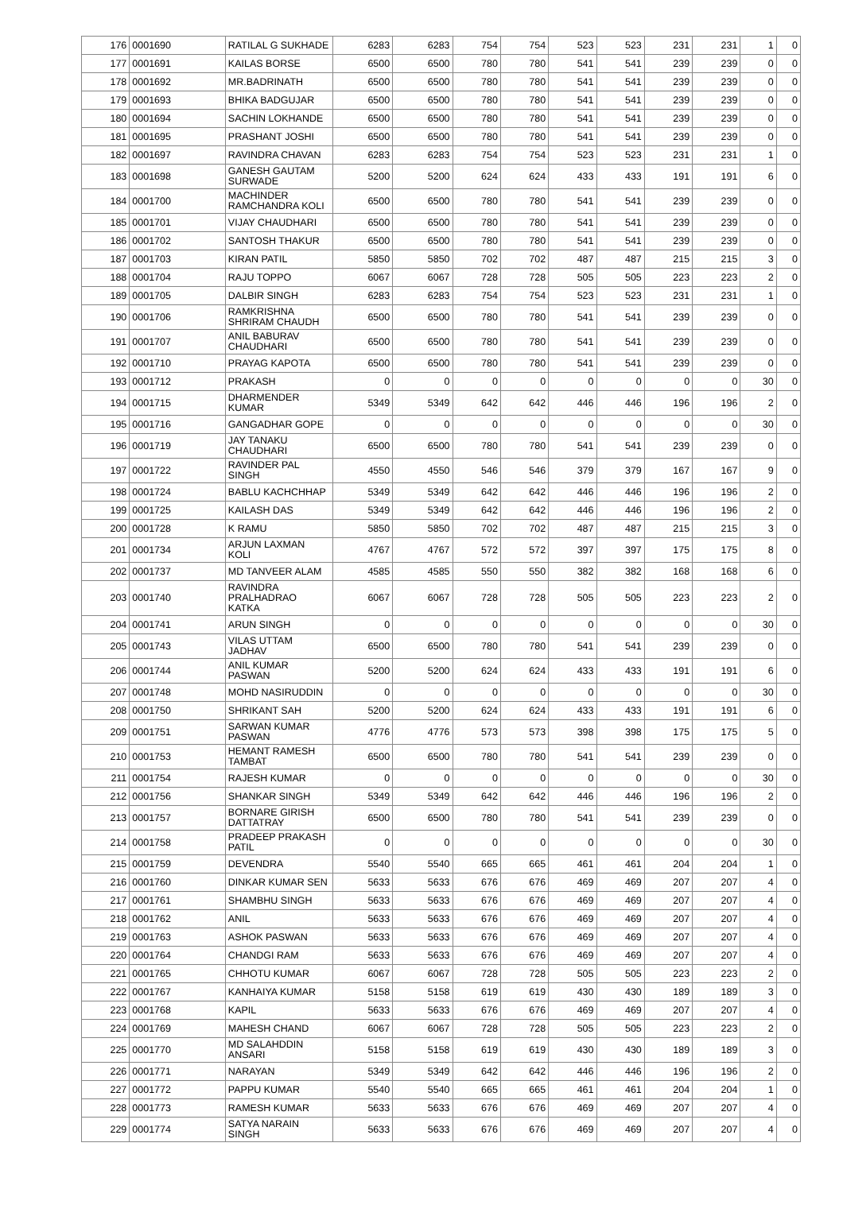| 176 | 0001690 | RATILAL G SUKHADE | 6283 | 6283 | 754 | 754 | 523 | 523 | 231 | 231 | 1 | 0 |
| 177 | 0001691 | KAILAS BORSE | 6500 | 6500 | 780 | 780 | 541 | 541 | 239 | 239 | 0 | 0 |
| 178 | 0001692 | MR.BADRINATH | 6500 | 6500 | 780 | 780 | 541 | 541 | 239 | 239 | 0 | 0 |
| 179 | 0001693 | BHIKA BADGUJAR | 6500 | 6500 | 780 | 780 | 541 | 541 | 239 | 239 | 0 | 0 |
| 180 | 0001694 | SACHIN LOKHANDE | 6500 | 6500 | 780 | 780 | 541 | 541 | 239 | 239 | 0 | 0 |
| 181 | 0001695 | PRASHANT JOSHI | 6500 | 6500 | 780 | 780 | 541 | 541 | 239 | 239 | 0 | 0 |
| 182 | 0001697 | RAVINDRA CHAVAN | 6283 | 6283 | 754 | 754 | 523 | 523 | 231 | 231 | 1 | 0 |
| 183 | 0001698 | GANESH GAUTAM SURWADE | 5200 | 5200 | 624 | 624 | 433 | 433 | 191 | 191 | 6 | 0 |
| 184 | 0001700 | MACHINDER RAMCHANDRA KOLI | 6500 | 6500 | 780 | 780 | 541 | 541 | 239 | 239 | 0 | 0 |
| 185 | 0001701 | VIJAY CHAUDHARI | 6500 | 6500 | 780 | 780 | 541 | 541 | 239 | 239 | 0 | 0 |
| 186 | 0001702 | SANTOSH THAKUR | 6500 | 6500 | 780 | 780 | 541 | 541 | 239 | 239 | 0 | 0 |
| 187 | 0001703 | KIRAN PATIL | 5850 | 5850 | 702 | 702 | 487 | 487 | 215 | 215 | 3 | 0 |
| 188 | 0001704 | RAJU TOPPO | 6067 | 6067 | 728 | 728 | 505 | 505 | 223 | 223 | 2 | 0 |
| 189 | 0001705 | DALBIR SINGH | 6283 | 6283 | 754 | 754 | 523 | 523 | 231 | 231 | 1 | 0 |
| 190 | 0001706 | RAMKRISHNA SHRIRAM CHAUDH | 6500 | 6500 | 780 | 780 | 541 | 541 | 239 | 239 | 0 | 0 |
| 191 | 0001707 | ANIL BABURAV CHAUDHARI | 6500 | 6500 | 780 | 780 | 541 | 541 | 239 | 239 | 0 | 0 |
| 192 | 0001710 | PRAYAG KAPOTA | 6500 | 6500 | 780 | 780 | 541 | 541 | 239 | 239 | 0 | 0 |
| 193 | 0001712 | PRAKASH | 0 | 0 | 0 | 0 | 0 | 0 | 0 | 0 | 30 | 0 |
| 194 | 0001715 | DHARMENDER KUMAR | 5349 | 5349 | 642 | 642 | 446 | 446 | 196 | 196 | 2 | 0 |
| 195 | 0001716 | GANGADHAR GOPE | 0 | 0 | 0 | 0 | 0 | 0 | 0 | 0 | 30 | 0 |
| 196 | 0001719 | JAY TANAKU CHAUDHARI | 6500 | 6500 | 780 | 780 | 541 | 541 | 239 | 239 | 0 | 0 |
| 197 | 0001722 | RAVINDER PAL SINGH | 4550 | 4550 | 546 | 546 | 379 | 379 | 167 | 167 | 9 | 0 |
| 198 | 0001724 | BABLU KACHCHHAP | 5349 | 5349 | 642 | 642 | 446 | 446 | 196 | 196 | 2 | 0 |
| 199 | 0001725 | KAILASH DAS | 5349 | 5349 | 642 | 642 | 446 | 446 | 196 | 196 | 2 | 0 |
| 200 | 0001728 | K RAMU | 5850 | 5850 | 702 | 702 | 487 | 487 | 215 | 215 | 3 | 0 |
| 201 | 0001734 | ARJUN LAXMAN KOLI | 4767 | 4767 | 572 | 572 | 397 | 397 | 175 | 175 | 8 | 0 |
| 202 | 0001737 | MD TANVEER ALAM | 4585 | 4585 | 550 | 550 | 382 | 382 | 168 | 168 | 6 | 0 |
| 203 | 0001740 | RAVINDRA PRALHADRAO KATKA | 6067 | 6067 | 728 | 728 | 505 | 505 | 223 | 223 | 2 | 0 |
| 204 | 0001741 | ARUN SINGH | 0 | 0 | 0 | 0 | 0 | 0 | 0 | 0 | 30 | 0 |
| 205 | 0001743 | VILAS UTTAM JADHAV | 6500 | 6500 | 780 | 780 | 541 | 541 | 239 | 239 | 0 | 0 |
| 206 | 0001744 | ANIL KUMAR PASWAN | 5200 | 5200 | 624 | 624 | 433 | 433 | 191 | 191 | 6 | 0 |
| 207 | 0001748 | MOHD NASIRUDDIN | 0 | 0 | 0 | 0 | 0 | 0 | 0 | 0 | 30 | 0 |
| 208 | 0001750 | SHRIKANT SAH | 5200 | 5200 | 624 | 624 | 433 | 433 | 191 | 191 | 6 | 0 |
| 209 | 0001751 | SARWAN KUMAR PASWAN | 4776 | 4776 | 573 | 573 | 398 | 398 | 175 | 175 | 5 | 0 |
| 210 | 0001753 | HEMANT RAMESH TAMBAT | 6500 | 6500 | 780 | 780 | 541 | 541 | 239 | 239 | 0 | 0 |
| 211 | 0001754 | RAJESH KUMAR | 0 | 0 | 0 | 0 | 0 | 0 | 0 | 0 | 30 | 0 |
| 212 | 0001756 | SHANKAR SINGH | 5349 | 5349 | 642 | 642 | 446 | 446 | 196 | 196 | 2 | 0 |
| 213 | 0001757 | BORNARE GIRISH DATTATRAY | 6500 | 6500 | 780 | 780 | 541 | 541 | 239 | 239 | 0 | 0 |
| 214 | 0001758 | PRADEEP PRAKASH PATIL | 0 | 0 | 0 | 0 | 0 | 0 | 0 | 0 | 30 | 0 |
| 215 | 0001759 | DEVENDRA | 5540 | 5540 | 665 | 665 | 461 | 461 | 204 | 204 | 1 | 0 |
| 216 | 0001760 | DINKAR KUMAR SEN | 5633 | 5633 | 676 | 676 | 469 | 469 | 207 | 207 | 4 | 0 |
| 217 | 0001761 | SHAMBHU SINGH | 5633 | 5633 | 676 | 676 | 469 | 469 | 207 | 207 | 4 | 0 |
| 218 | 0001762 | ANIL | 5633 | 5633 | 676 | 676 | 469 | 469 | 207 | 207 | 4 | 0 |
| 219 | 0001763 | ASHOK PASWAN | 5633 | 5633 | 676 | 676 | 469 | 469 | 207 | 207 | 4 | 0 |
| 220 | 0001764 | CHANDGI RAM | 5633 | 5633 | 676 | 676 | 469 | 469 | 207 | 207 | 4 | 0 |
| 221 | 0001765 | CHHOTU KUMAR | 6067 | 6067 | 728 | 728 | 505 | 505 | 223 | 223 | 2 | 0 |
| 222 | 0001767 | KANHAIYA KUMAR | 5158 | 5158 | 619 | 619 | 430 | 430 | 189 | 189 | 3 | 0 |
| 223 | 0001768 | KAPIL | 5633 | 5633 | 676 | 676 | 469 | 469 | 207 | 207 | 4 | 0 |
| 224 | 0001769 | MAHESH CHAND | 6067 | 6067 | 728 | 728 | 505 | 505 | 223 | 223 | 2 | 0 |
| 225 | 0001770 | MD SALAHDDIN ANSARI | 5158 | 5158 | 619 | 619 | 430 | 430 | 189 | 189 | 3 | 0 |
| 226 | 0001771 | NARAYAN | 5349 | 5349 | 642 | 642 | 446 | 446 | 196 | 196 | 2 | 0 |
| 227 | 0001772 | PAPPU KUMAR | 5540 | 5540 | 665 | 665 | 461 | 461 | 204 | 204 | 1 | 0 |
| 228 | 0001773 | RAMESH KUMAR | 5633 | 5633 | 676 | 676 | 469 | 469 | 207 | 207 | 4 | 0 |
| 229 | 0001774 | SATYA NARAIN SINGH | 5633 | 5633 | 676 | 676 | 469 | 469 | 207 | 207 | 4 | 0 |